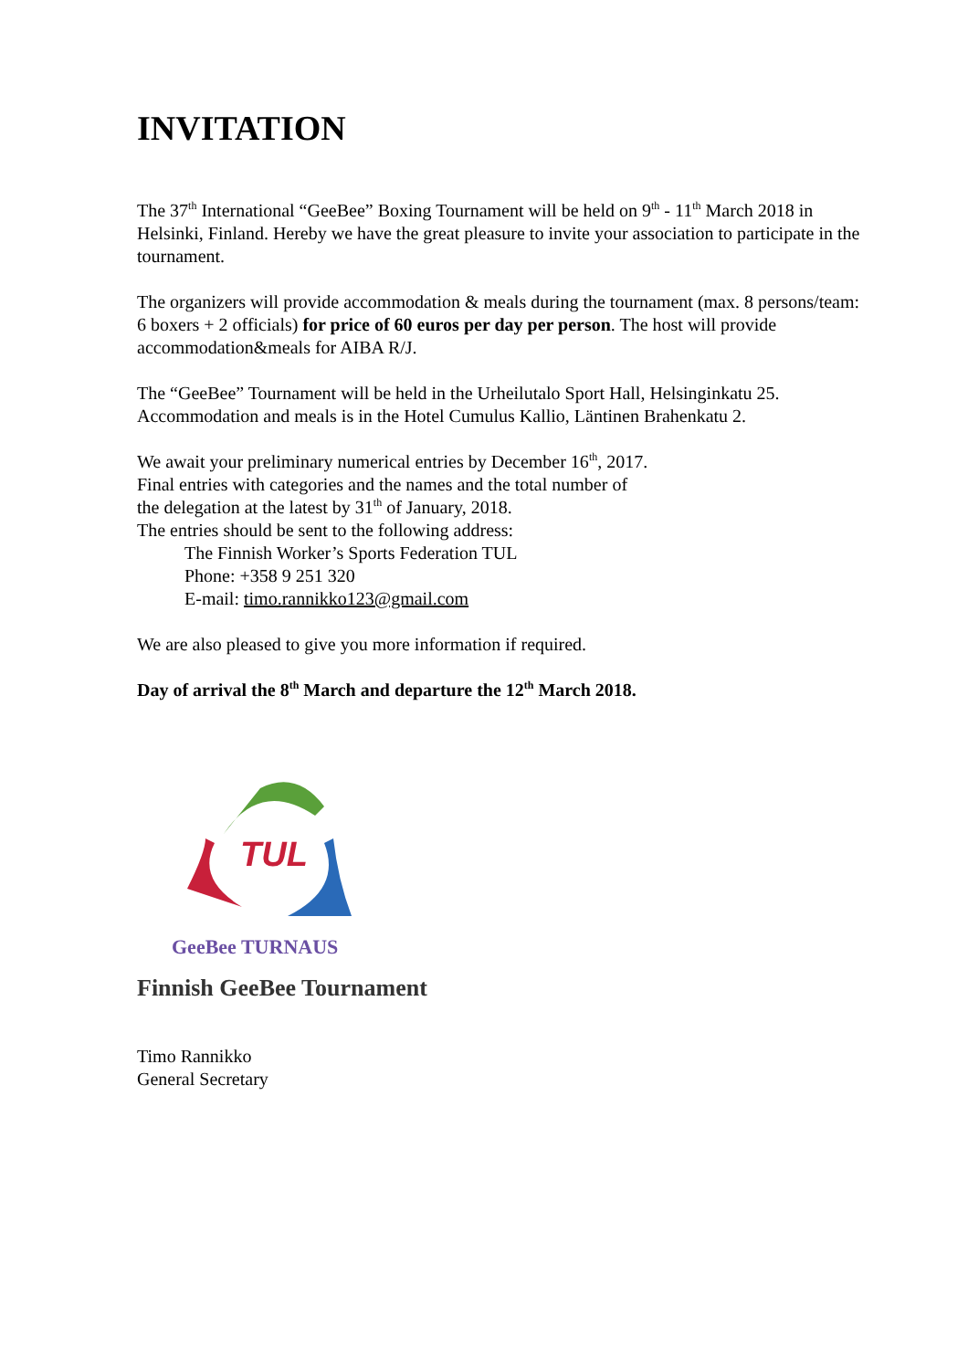INVITATION
The 37<sup>th</sup> International “GeeBee” Boxing Tournament will be held on 9<sup>th</sup> - 11<sup>th</sup> March 2018 in Helsinki, Finland. Hereby we have the great pleasure to invite your association to participate in the tournament.
The organizers will provide accommodation & meals during the tournament (max. 8 persons/team:
6 boxers + 2 officials) for price of 60 euros per day per person. The host will provide accommodation&meals for AIBA R/J.
The “GeeBee” Tournament will be held in the Urheilutalo Sport Hall, Helsinginkatu 25.
Accommodation and meals is in the Hotel Cumulus Kallio, Läntinen Brahenkatu 2.
We await your preliminary numerical entries by December 16<sup>th</sup>, 2017.
Final entries with categories and the names and the total number of
the delegation at the latest by 31<sup>th</sup> of January, 2018.
The entries should be sent to the following address:
The Finnish Worker’s Sports Federation TUL
Phone: +358 9 251 320
E-mail: timo.rannikko123@gmail.com
We are also pleased to give you more information if required.
Day of arrival the 8<sup>th</sup> March and departure the 12<sup>th</sup> March 2018.
TUL
GeeBee TURNAUS
Finnish GeeBee Tournament
Timo Rannikko
General Secretary